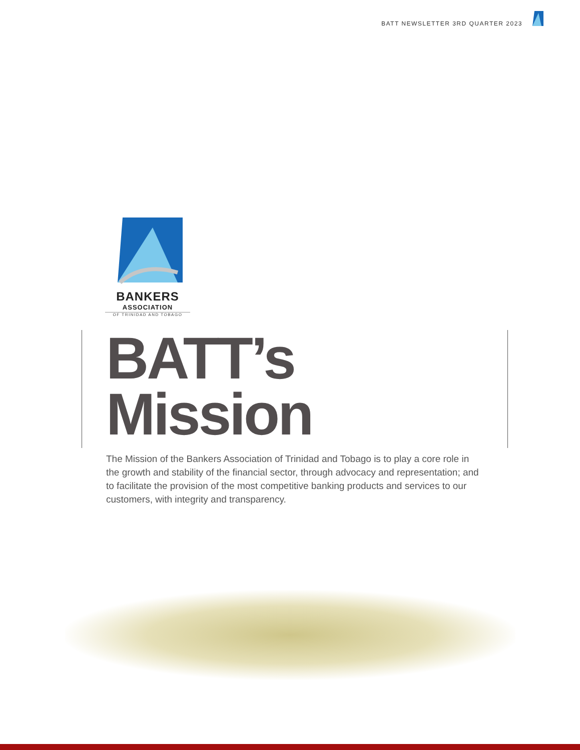BATT NEWSLETTER 3RD QUARTER 2023
BANKERS
ASSOCIATION
OF TRINIDAD AND TOBAGO
BATT’s Mission
The Mission of the Bankers Association of Trinidad and Tobago is to play a core role in the growth and stability of the financial sector, through advocacy and representation; and to facilitate the provision of the most competitive banking products and services to our customers, with integrity and transparency.